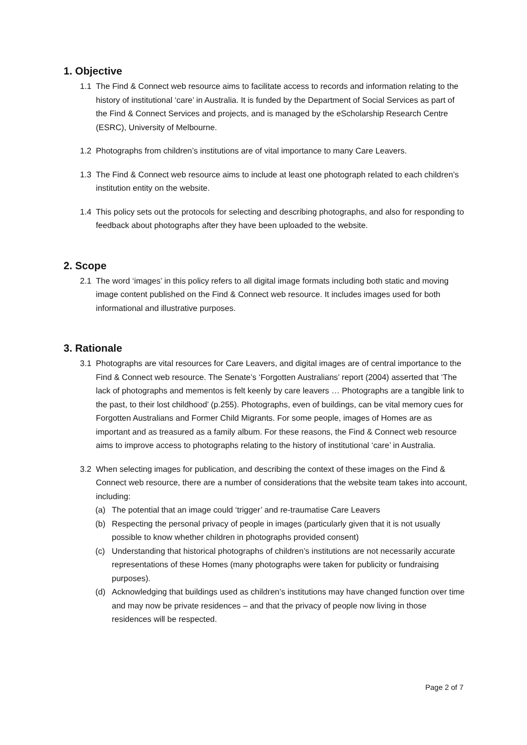1. Objective
1.1 The Find & Connect web resource aims to facilitate access to records and information relating to the history of institutional ‘care’ in Australia. It is funded by the Department of Social Services as part of the Find & Connect Services and projects, and is managed by the eScholarship Research Centre (ESRC), University of Melbourne.
1.2 Photographs from children’s institutions are of vital importance to many Care Leavers.
1.3 The Find & Connect web resource aims to include at least one photograph related to each children’s institution entity on the website.
1.4 This policy sets out the protocols for selecting and describing photographs, and also for responding to feedback about photographs after they have been uploaded to the website.
2. Scope
2.1 The word ‘images’ in this policy refers to all digital image formats including both static and moving image content published on the Find & Connect web resource. It includes images used for both informational and illustrative purposes.
3. Rationale
3.1 Photographs are vital resources for Care Leavers, and digital images are of central importance to the Find & Connect web resource. The Senate’s ‘Forgotten Australians’ report (2004) asserted that ‘The lack of photographs and mementos is felt keenly by care leavers … Photographs are a tangible link to the past, to their lost childhood’ (p.255). Photographs, even of buildings, can be vital memory cues for Forgotten Australians and Former Child Migrants. For some people, images of Homes are as important and as treasured as a family album. For these reasons, the Find & Connect web resource aims to improve access to photographs relating to the history of institutional ‘care’ in Australia.
3.2 When selecting images for publication, and describing the context of these images on the Find & Connect web resource, there are a number of considerations that the website team takes into account, including:
(a) The potential that an image could ‘trigger’ and re-traumatise Care Leavers
(b) Respecting the personal privacy of people in images (particularly given that it is not usually possible to know whether children in photographs provided consent)
(c) Understanding that historical photographs of children’s institutions are not necessarily accurate representations of these Homes (many photographs were taken for publicity or fundraising purposes).
(d) Acknowledging that buildings used as children’s institutions may have changed function over time and may now be private residences – and that the privacy of people now living in those residences will be respected.
Page 2 of 7